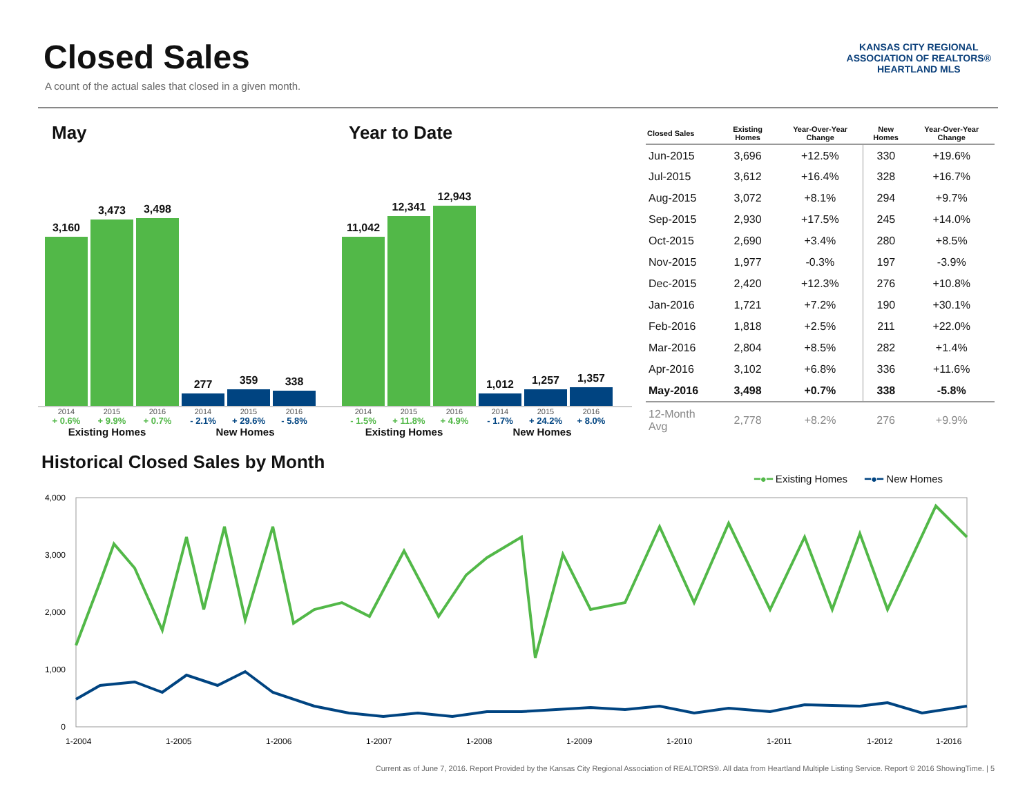Closed Sales
A count of the actual sales that closed in a given month.
KANSAS CITY REGIONAL
ASSOCIATION OF REALTORS®
HEARTLAND MLS
May
3,160
3,473
3,498
277
359
338
2014 2015 2016 2014 2015 2016
+ 0.6% + 9.9% + 0.7% - 2.1% + 29.6% - 5.8%
Existing Homes New Homes
Year to Date
11,042
12,341
12,943
1,012
1,257
1,357
2014 2015 2016 2014 2015 2016
- 1.5% + 11.8% + 4.9% - 1.7% + 24.2% + 8.0%
Existing Homes New Homes
| Closed Sales | Existing Homes | Year-Over-Year Change | New Homes | Year-Over-Year Change |
| --- | --- | --- | --- | --- |
| Jun-2015 | 3,696 | +12.5% | 330 | +19.6% |
| Jul-2015 | 3,612 | +16.4% | 328 | +16.7% |
| Aug-2015 | 3,072 | +8.1% | 294 | +9.7% |
| Sep-2015 | 2,930 | +17.5% | 245 | +14.0% |
| Oct-2015 | 2,690 | +3.4% | 280 | +8.5% |
| Nov-2015 | 1,977 | -0.3% | 197 | -3.9% |
| Dec-2015 | 2,420 | +12.3% | 276 | +10.8% |
| Jan-2016 | 1,721 | +7.2% | 190 | +30.1% |
| Feb-2016 | 1,818 | +2.5% | 211 | +22.0% |
| Mar-2016 | 2,804 | +8.5% | 282 | +1.4% |
| Apr-2016 | 3,102 | +6.8% | 336 | +11.6% |
| May-2016 | 3,498 | +0.7% | 338 | -5.8% |
| 12-Month Avg | 2,778 | +8.2% | 276 | +9.9% |
Historical Closed Sales by Month
━●━ Existing Homes ━●━ New Homes
4,000
3,000
2,000
1,000
0
1-2004
1-2005
1-2006
1-2007
1-2008
1-2009
1-2010
1-2011
1-2012
1-2016
Current as of June 7, 2016. Report Provided by the Kansas City Regional Association of REALTORS®. All data from Heartland Multiple Listing Service. Report © 2016 ShowingTime. | 5